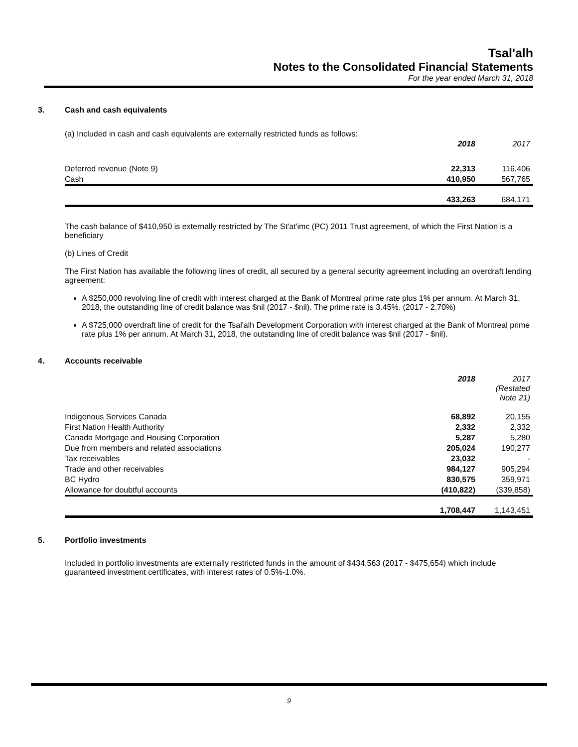Tsal'alh
Notes to the Consolidated Financial Statements
For the year ended March 31, 2018
3. Cash and cash equivalents
(a) Included in cash and cash equivalents are externally restricted funds as follows:
| | 2018 | 2017 |
| Deferred revenue (Note 9) | 22,313 | 116,406 |
| Cash | 410,950 | 567,765 |
| | 433,263 | 684,171 |
The cash balance of $410,950 is externally restricted by The St'at'imc (PC) 2011 Trust agreement, of which the First Nation is a beneficiary
(b) Lines of Credit
The First Nation has available the following lines of credit, all secured by a general security agreement including an overdraft lending agreement:
A $250,000 revolving line of credit with interest charged at the Bank of Montreal prime rate plus 1% per annum. At March 31, 2018, the outstanding line of credit balance was $nil (2017 - $nil). The prime rate is 3.45%. (2017 - 2.70%)
A $725,000 overdraft line of credit for the Tsal'alh Development Corporation with interest charged at the Bank of Montreal prime rate plus 1% per annum. At March 31, 2018, the outstanding line of credit balance was $nil (2017 - $nil).
4. Accounts receivable
| | 2018 | 2017 (Restated Note 21) |
| Indigenous Services Canada | 68,892 | 20,155 |
| First Nation Health Authority | 2,332 | 2,332 |
| Canada Mortgage and Housing Corporation | 5,287 | 5,280 |
| Due from members and related associations | 205,024 | 190,277 |
| Tax receivables | 23,032 | - |
| Trade and other receivables | 984,127 | 905,294 |
| BC Hydro | 830,575 | 359,971 |
| Allowance for doubtful accounts | (410,822) | (339,858) |
| | 1,708,447 | 1,143,451 |
5. Portfolio investments
Included in portfolio investments are externally restricted funds in the amount of $434,563 (2017 - $475,654) which include guaranteed investment certificates, with interest rates of 0.5%-1.0%.
9